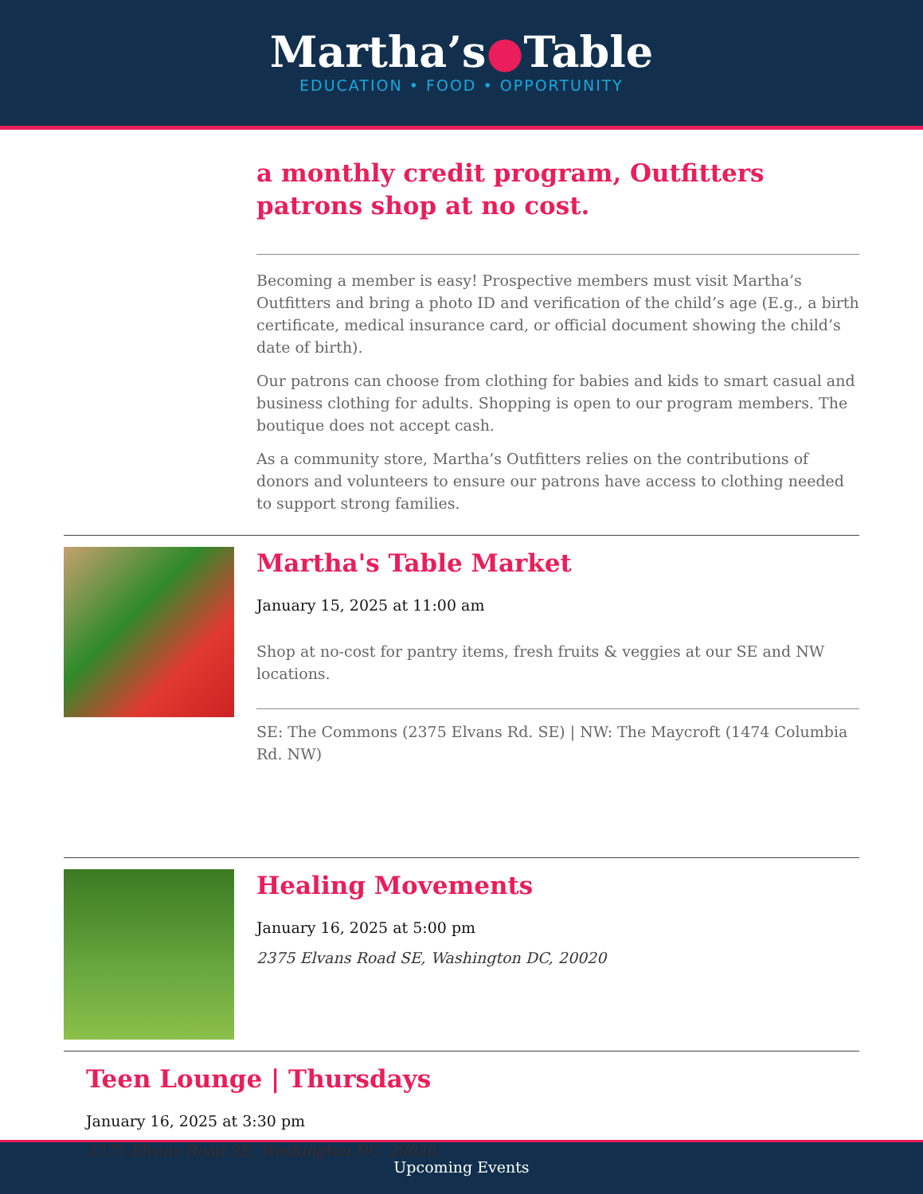Martha’s●Table
EDUCATION • FOOD • OPPORTUNITY
a monthly credit program, Outfitters patrons shop at no cost.
Becoming a member is easy! Prospective members must visit Martha’s Outfitters and bring a photo ID and verification of the child’s age (E.g., a birth certificate, medical insurance card, or official document showing the child’s date of birth).
Our patrons can choose from clothing for babies and kids to smart casual and business clothing for adults. Shopping is open to our program members. The boutique does not accept cash.
As a community store, Martha’s Outfitters relies on the contributions of donors and volunteers to ensure our patrons have access to clothing needed to support strong families.
Martha's Table Market
January 15, 2025 at 11:00 am
Shop at no-cost for pantry items, fresh fruits & veggies at our SE and NW locations.
SE: The Commons (2375 Elvans Rd. SE) | NW: The Maycroft (1474 Columbia Rd. NW)
Healing Movements
January 16, 2025 at 5:00 pm
2375 Elvans Road SE, Washington DC, 20020
Teen Lounge | Thursdays
January 16, 2025 at 3:30 pm
2375 Elvans Road SE, Washington DC, 20020
Upcoming Events